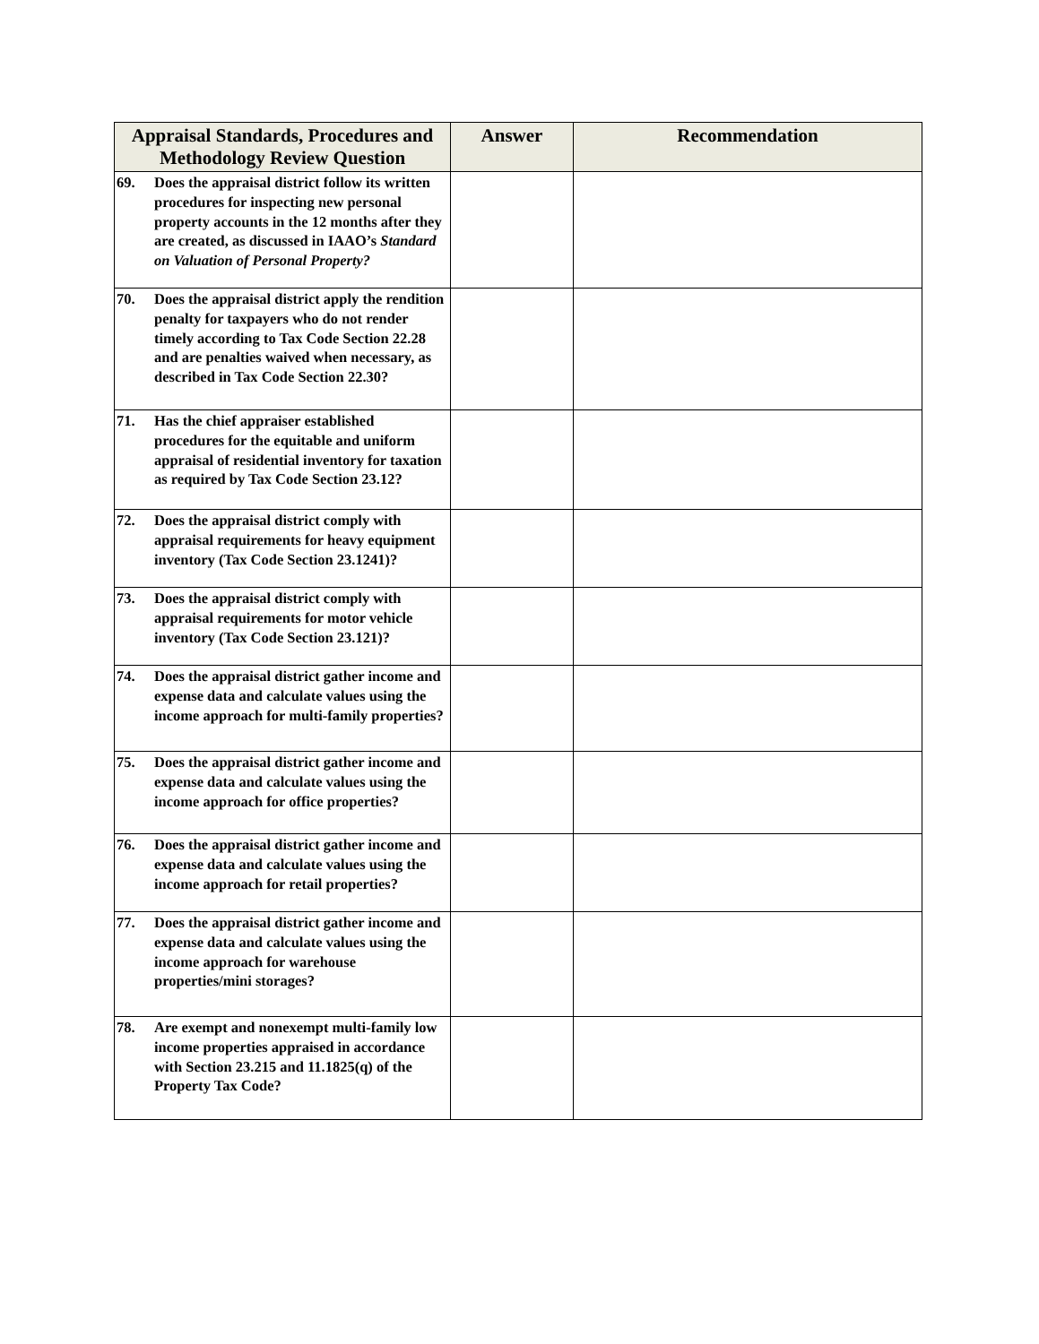| Appraisal Standards, Procedures and Methodology Review Question | Answer | Recommendation |
| --- | --- | --- |
| 69. Does the appraisal district follow its written procedures for inspecting new personal property accounts in the 12 months after they are created, as discussed in IAAO’s Standard on Valuation of Personal Property? | | |
| 70. Does the appraisal district apply the rendition penalty for taxpayers who do not render timely according to Tax Code Section 22.28 and are penalties waived when necessary, as described in Tax Code Section 22.30? | | |
| 71. Has the chief appraiser established procedures for the equitable and uniform appraisal of residential inventory for taxation as required by Tax Code Section 23.12? | | |
| 72. Does the appraisal district comply with appraisal requirements for heavy equipment inventory (Tax Code Section 23.1241)? | | |
| 73. Does the appraisal district comply with appraisal requirements for motor vehicle inventory (Tax Code Section 23.121)? | | |
| 74. Does the appraisal district gather income and expense data and calculate values using the income approach for multi-family properties? | | |
| 75. Does the appraisal district gather income and expense data and calculate values using the income approach for office properties? | | |
| 76. Does the appraisal district gather income and expense data and calculate values using the income approach for retail properties? | | |
| 77. Does the appraisal district gather income and expense data and calculate values using the income approach for warehouse properties/mini storages? | | |
| 78. Are exempt and nonexempt multi-family low income properties appraised in accordance with Section 23.215 and 11.1825(q) of the Property Tax Code? | | |